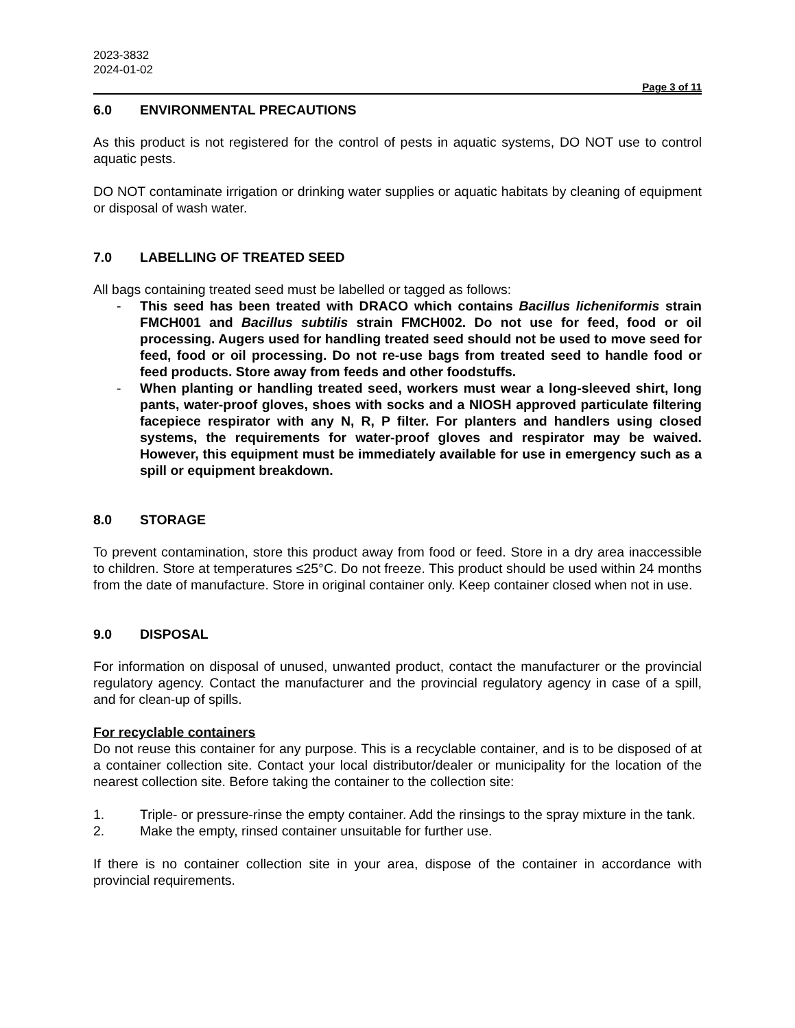2023-3832
2024-01-02
Page 3 of 11
6.0 ENVIRONMENTAL PRECAUTIONS
As this product is not registered for the control of pests in aquatic systems, DO NOT use to control aquatic pests.
DO NOT contaminate irrigation or drinking water supplies or aquatic habitats by cleaning of equipment or disposal of wash water.
7.0 LABELLING OF TREATED SEED
All bags containing treated seed must be labelled or tagged as follows:
- This seed has been treated with DRACO which contains Bacillus licheniformis strain FMCH001 and Bacillus subtilis strain FMCH002. Do not use for feed, food or oil processing. Augers used for handling treated seed should not be used to move seed for feed, food or oil processing. Do not re-use bags from treated seed to handle food or feed products. Store away from feeds and other foodstuffs.
- When planting or handling treated seed, workers must wear a long-sleeved shirt, long pants, water-proof gloves, shoes with socks and a NIOSH approved particulate filtering facepiece respirator with any N, R, P filter. For planters and handlers using closed systems, the requirements for water-proof gloves and respirator may be waived. However, this equipment must be immediately available for use in emergency such as a spill or equipment breakdown.
8.0 STORAGE
To prevent contamination, store this product away from food or feed. Store in a dry area inaccessible to children. Store at temperatures ≤25°C. Do not freeze. This product should be used within 24 months from the date of manufacture. Store in original container only. Keep container closed when not in use.
9.0 DISPOSAL
For information on disposal of unused, unwanted product, contact the manufacturer or the provincial regulatory agency. Contact the manufacturer and the provincial regulatory agency in case of a spill, and for clean-up of spills.
For recyclable containers
Do not reuse this container for any purpose. This is a recyclable container, and is to be disposed of at a container collection site. Contact your local distributor/dealer or municipality for the location of the nearest collection site. Before taking the container to the collection site:
1. Triple- or pressure-rinse the empty container. Add the rinsings to the spray mixture in the tank.
2. Make the empty, rinsed container unsuitable for further use.
If there is no container collection site in your area, dispose of the container in accordance with provincial requirements.